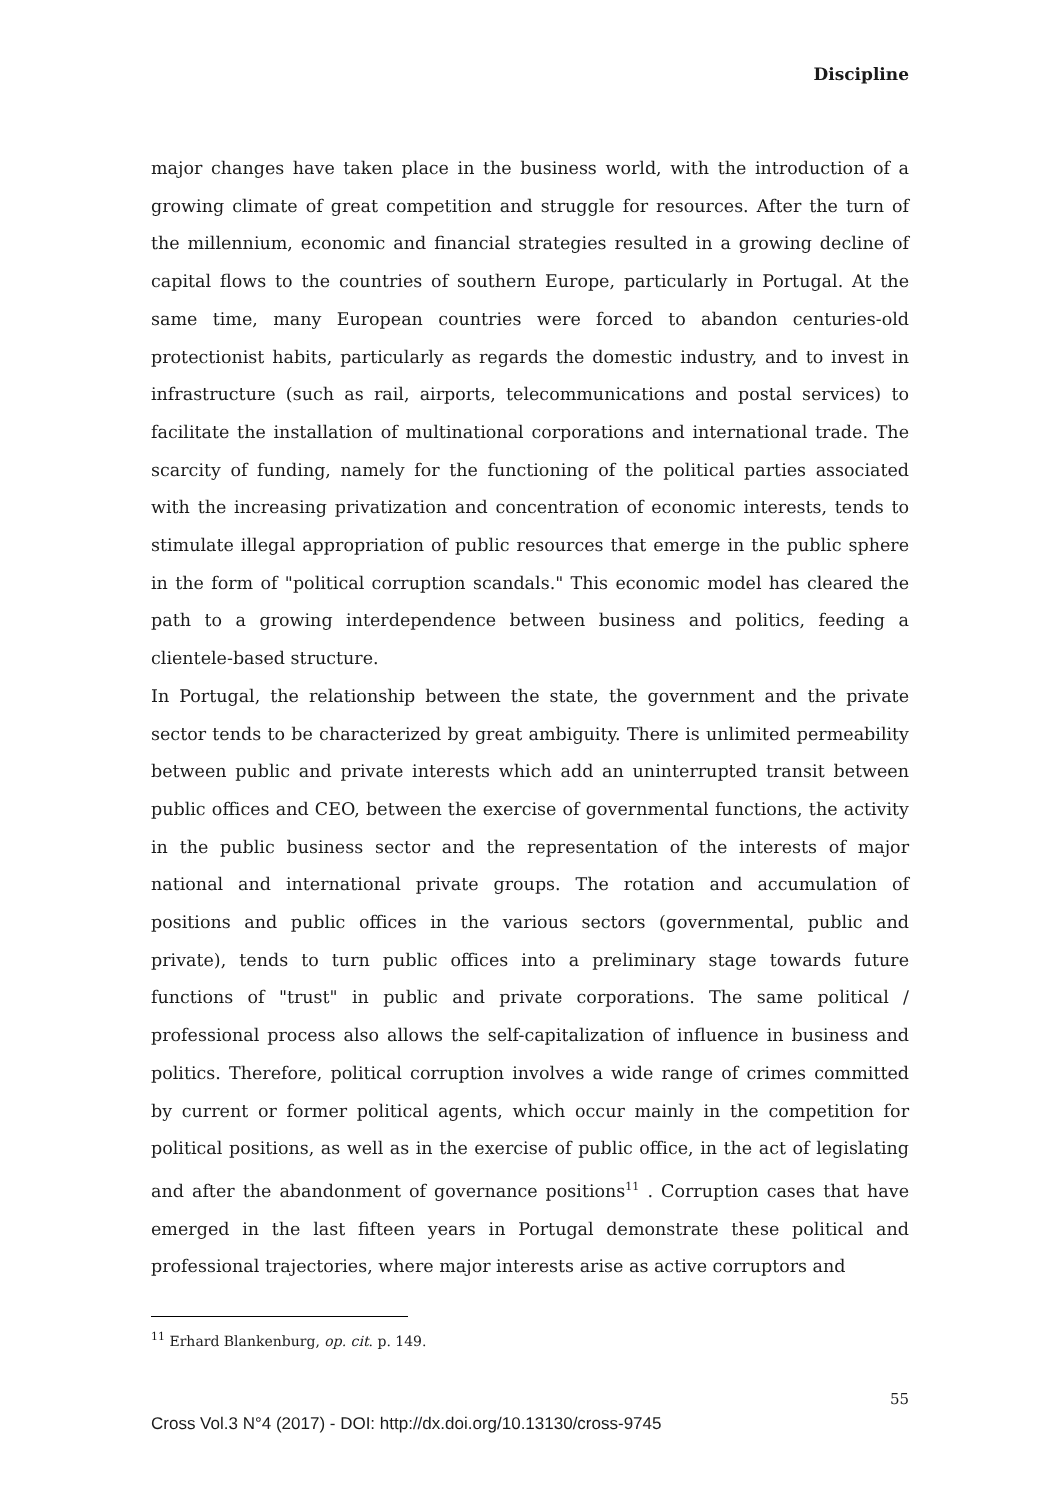Discipline
major changes have taken place in the business world, with the introduction of a growing climate of great competition and struggle for resources. After the turn of the millennium, economic and financial strategies resulted in a growing decline of capital flows to the countries of southern Europe, particularly in Portugal. At the same time, many European countries were forced to abandon centuries-old protectionist habits, particularly as regards the domestic industry, and to invest in infrastructure (such as rail, airports, telecommunications and postal services) to facilitate the installation of multinational corporations and international trade. The scarcity of funding, namely for the functioning of the political parties associated with the increasing privatization and concentration of economic interests, tends to stimulate illegal appropriation of public resources that emerge in the public sphere in the form of "political corruption scandals." This economic model has cleared the path to a growing interdependence between business and politics, feeding a clientele-based structure.
In Portugal, the relationship between the state, the government and the private sector tends to be characterized by great ambiguity. There is unlimited permeability between public and private interests which add an uninterrupted transit between public offices and CEO, between the exercise of governmental functions, the activity in the public business sector and the representation of the interests of major national and international private groups. The rotation and accumulation of positions and public offices in the various sectors (governmental, public and private), tends to turn public offices into a preliminary stage towards future functions of "trust" in public and private corporations. The same political / professional process also allows the self-capitalization of influence in business and politics. Therefore, political corruption involves a wide range of crimes committed by current or former political agents, which occur mainly in the competition for political positions, as well as in the exercise of public office, in the act of legislating and after the abandonment of governance positions<sup>11</sup> . Corruption cases that have emerged in the last fifteen years in Portugal demonstrate these political and professional trajectories, where major interests arise as active corruptors and
<sup>11</sup> Erhard Blankenburg, op. cit. p. 149.
55
Cross Vol.3 N°4 (2017) - DOI: http://dx.doi.org/10.13130/cross-9745